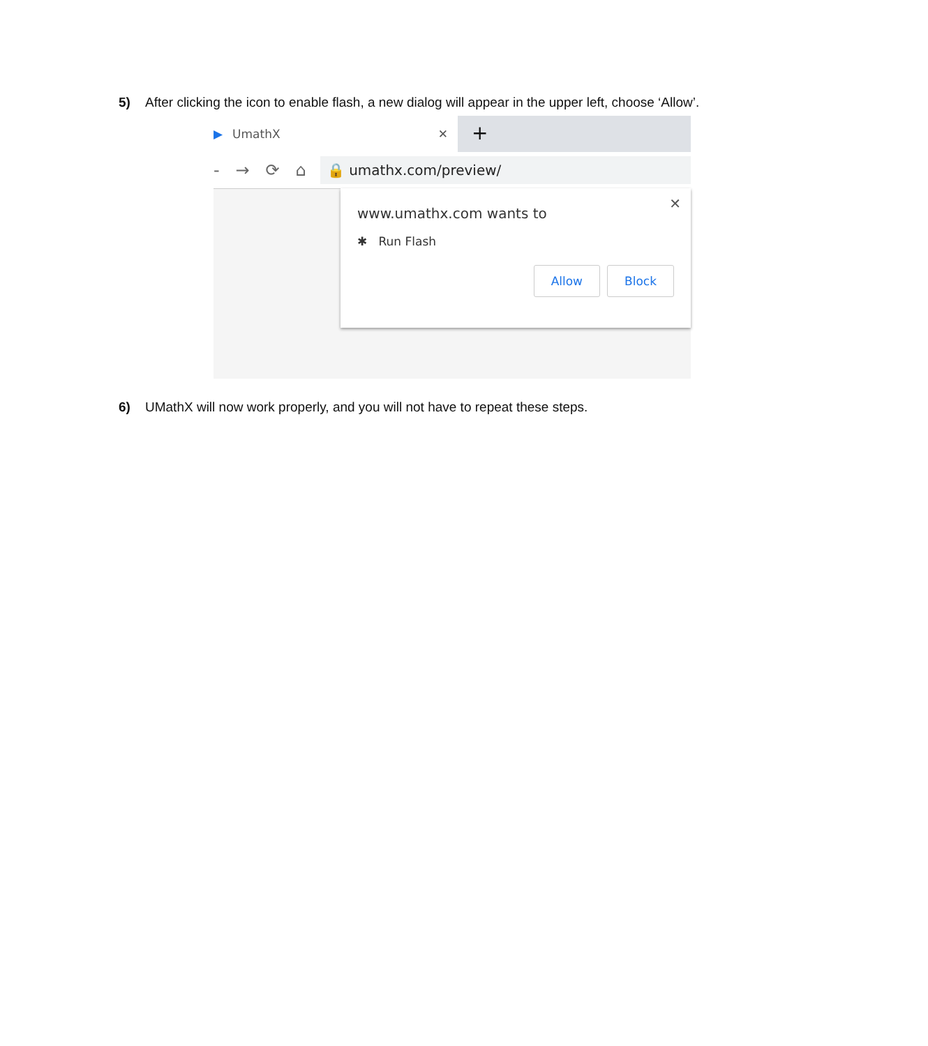5) After clicking the icon to enable flash, a new dialog will appear in the upper left, choose ‘Allow’.
▶ UmathX ✕
+
- → ⟳ ⌂
🔒 umathx.com/preview/
✕
www.umathx.com wants to
✱ Run Flash
Allow Block
6) UMathX will now work properly, and you will not have to repeat these steps.